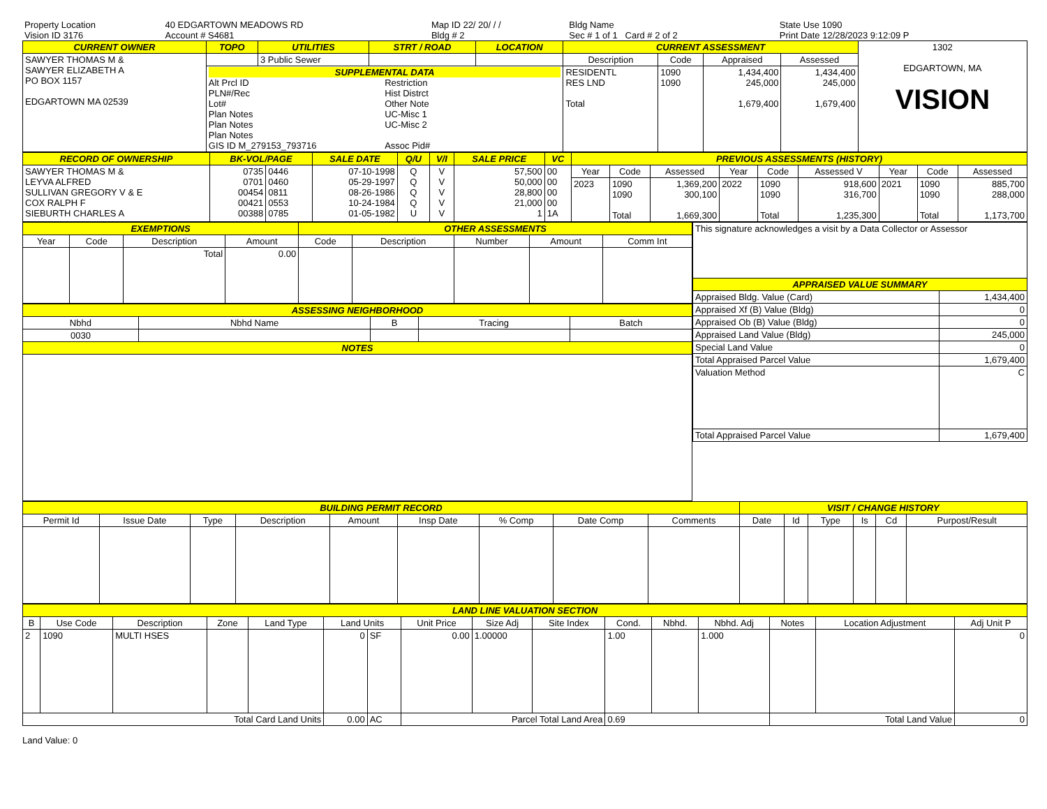| Property Location | 40 EDGARTOWN MEADOWS RD | Map ID 22/ 20/ / / | Bldg Name | State Use 1090 |
| Vision ID 3176 | Account # S4681 | Bldg # 2 | Sec # 1 of 1 Card # 2 of 2 | Print Date 12/28/2023 9:12:09 P |
| CURRENT OWNER | TOPO | UTILITIES | STRT / ROAD | LOCATION | CURRENT ASSESSMENT | | | | 1302 EDGARTOWN, MA VISION |
| SAWYER THOMAS M & SAWYER ELIZABETH A PO BOX 1157 EDGARTOWN MA 02539 | | 3 Public Sewer | | | Description | Code | Appraised | Assessed | |
| | SUPPLEMENTAL DATA Alt Prcl ID PLN#/Rec Lot# Plan Notes Plan Notes Plan Notes GIS ID M_279153_793716 Restriction Hist Distrct Other Note UC-Misc 1 UC-Misc 2 Assoc Pid# | | | | RESIDENTL RES LND Total | 1090 1090 | 1,434,400 245,000 1,679,400 | 1,434,400 245,000 1,679,400 | |
| RECORD OF OWNERSHIP | BK-VOL/PAGE | | SALE DATE | Q/U | V/I | SALE PRICE | VC | PREVIOUS ASSESSMENTS (HISTORY) | | | | | | | | |
| --- | --- | --- | --- | --- | --- | --- | --- | --- | --- | --- | --- | --- | --- | --- | --- | --- |
| SAWYER THOMAS M & LEYVA ALFRED SULLIVAN GREGORY V & E COX RALPH F SIEBURTH CHARLES A | 0735 0701 00454 00421 00388 | 0446 0460 0811 0553 0785 | 07-10-1998 05-29-1997 08-26-1986 10-24-1984 01-05-1982 | Q Q Q Q U | V V V V V | 57,500 50,000 28,800 21,000 1 | 00 00 00 00 1A | Year | Code | Assessed | Year | Code | Assessed V | Year | Code | Assessed |
| | | | | | | | | 2023 | 1090 1090 Total | 1,369,200 300,100 1,669,300 | 2022 | 1090 1090 Total | 918,600 316,700 1,235,300 | 2021 | 1090 1090 Total | 885,700 288,000 1,173,700 |
| EXEMPTIONS | | | | OTHER ASSESSMENTS | | | | |
| --- | --- | --- | --- | --- | --- | --- | --- | --- |
| Year | Code | Description | Amount | Code | Description | Number | Amount | Comm Int |
| | | Total | 0.00 | | | | | |
| ASSESSING NEIGHBORHOOD | | | | |
| --- | --- | --- | --- | --- |
| Nbhd | Nbhd Name | B | Tracing | Batch |
| 0030 | | | | |
| NOTES | | | | |
| This signature acknowledges a visit by a Data Collector or Assessor | |
| APPRAISED VALUE SUMMARY | |
| Appraised Bldg. Value (Card) | 1,434,400 |
| Appraised Xf (B) Value (Bldg) | 0 |
| Appraised Ob (B) Value (Bldg) | 0 |
| Appraised Land Value (Bldg) | 245,000 |
| Special Land Value | 0 |
| Total Appraised Parcel Value | 1,679,400 |
| Valuation Method | C |
| Total Appraised Parcel Value | 1,679,400 |
| BUILDING PERMIT RECORD | | | | | | | | | VISIT / CHANGE HISTORY | | | | | |
| --- | --- | --- | --- | --- | --- | --- | --- | --- | --- | --- | --- | --- | --- | --- |
| Permit Id | Issue Date | Type | Description | Amount | Insp Date | % Comp | Date Comp | Comments | Date | Id | Type | Is | Cd | Purpost/Result |
| LAND LINE VALUATION SECTION | | | | | | | | | | | | | | | |
| --- | --- | --- | --- | --- | --- | --- | --- | --- | --- | --- | --- | --- | --- | --- | --- |
| B | Use Code | Description | Zone | Land Type | Land Units | | Unit Price | Size Adj | Site Index | Cond. | Nbhd. | Nbhd. Adj | Notes | Location Adjustment | Adj Unit P |
| 2 | 1090 | MULTI HSES | | | 0 | SF | 0.00 | 1.00000 | | 1.00 | | 1.000 | | | 0 |
| Total Card Land Units | | | | | 0.00 | AC | Parcel Total Land Area | | | 0.69 | | | Total Land Value | | 0 |
Land Value: 0